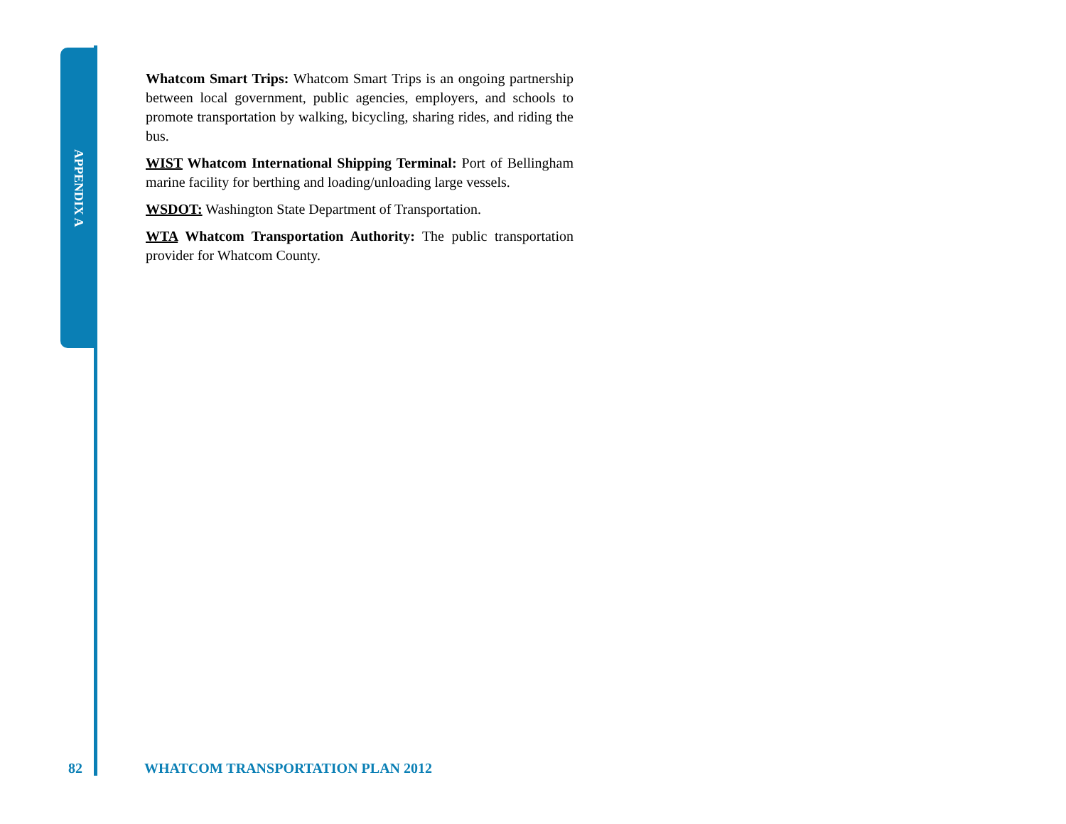APPENDIX A
Whatcom Smart Trips: Whatcom Smart Trips is an ongoing partnership between local government, public agencies, employers, and schools to promote transportation by walking, bicycling, sharing rides, and riding the bus.
WIST Whatcom International Shipping Terminal: Port of Bellingham marine facility for berthing and loading/unloading large vessels.
WSDOT: Washington State Department of Transportation.
WTA Whatcom Transportation Authority: The public transportation provider for Whatcom County.
82 WHATCOM TRANSPORTATION PLAN 2012